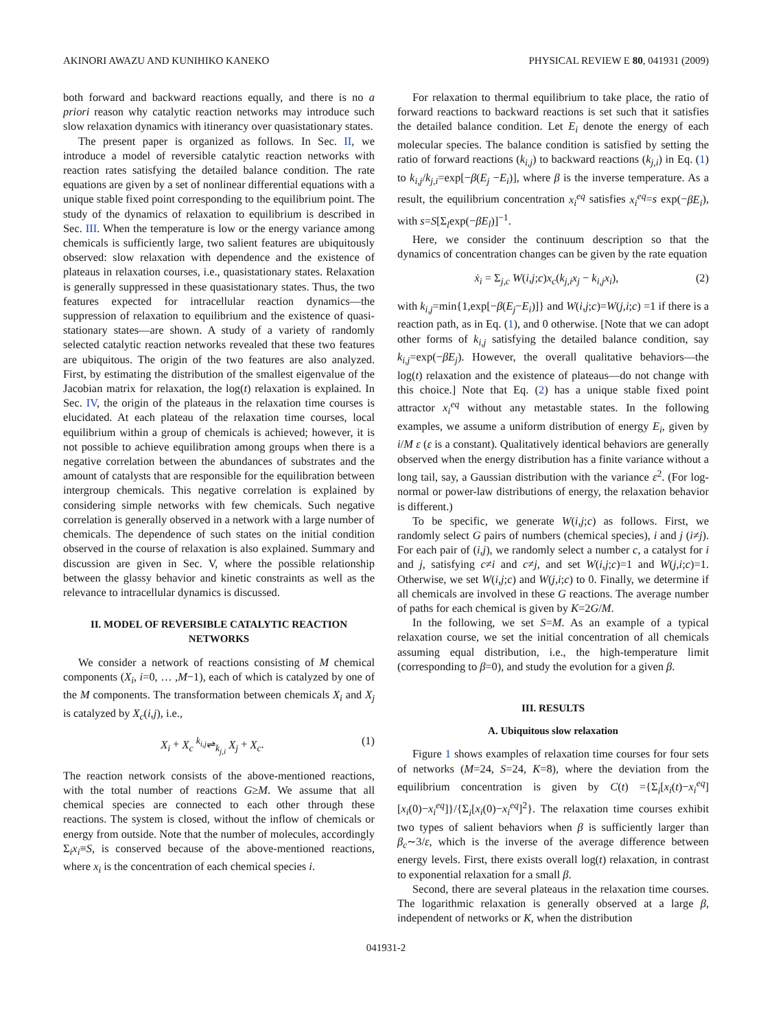AKINORI AWAZU AND KUNIHIKO KANEKO PHYSICAL REVIEW E 80, 041931 (2009)
both forward and backward reactions equally, and there is no a priori reason why catalytic reaction networks may introduce such slow relaxation dynamics with itinerancy over quasistationary states.
The present paper is organized as follows. In Sec. II, we introduce a model of reversible catalytic reaction networks with reaction rates satisfying the detailed balance condition. The rate equations are given by a set of nonlinear differential equations with a unique stable fixed point corresponding to the equilibrium point. The study of the dynamics of relaxation to equilibrium is described in Sec. III. When the temperature is low or the energy variance among chemicals is sufficiently large, two salient features are ubiquitously observed: slow relaxation with dependence and the existence of plateaus in relaxation courses, i.e., quasistationary states. Relaxation is generally suppressed in these quasistationary states. Thus, the two features expected for intracellular reaction dynamics—the suppression of relaxation to equilibrium and the existence of quasi-stationary states—are shown. A study of a variety of randomly selected catalytic reaction networks revealed that these two features are ubiquitous. The origin of the two features are also analyzed. First, by estimating the distribution of the smallest eigenvalue of the Jacobian matrix for relaxation, the log(t) relaxation is explained. In Sec. IV, the origin of the plateaus in the relaxation time courses is elucidated. At each plateau of the relaxation time courses, local equilibrium within a group of chemicals is achieved; however, it is not possible to achieve equilibration among groups when there is a negative correlation between the abundances of substrates and the amount of catalysts that are responsible for the equilibration between intergroup chemicals. This negative correlation is explained by considering simple networks with few chemicals. Such negative correlation is generally observed in a network with a large number of chemicals. The dependence of such states on the initial condition observed in the course of relaxation is also explained. Summary and discussion are given in Sec. V, where the possible relationship between the glassy behavior and kinetic constraints as well as the relevance to intracellular dynamics is discussed.
II. MODEL OF REVERSIBLE CATALYTIC REACTION NETWORKS
We consider a network of reactions consisting of M chemical components (X<sub>i</sub>, i=0, … ,M−1), each of which is catalyzed by one of the M components. The transformation between chemicals X<sub>i</sub> and X<sub>j</sub> is catalyzed by X<sub>c</sub>(i,j), i.e.,
X<sub>i</sub> + X<sub>c</sub> <sup>k<sub>i,j</sub></sup>⇌<sub>k<sub>j,i</sub></sub> X<sub>j</sub> + X<sub>c</sub>. (1)
The reaction network consists of the above-mentioned reactions, with the total number of reactions G≥M. We assume that all chemical species are connected to each other through these reactions. The system is closed, without the inflow of chemicals or energy from outside. Note that the number of molecules, accordingly Σ<sub>i</sub>x<sub>i</sub>≡S, is conserved because of the above-mentioned reactions, where x<sub>i</sub> is the concentration of each chemical species i.
For relaxation to thermal equilibrium to take place, the ratio of forward reactions to backward reactions is set such that it satisfies the detailed balance condition. Let E<sub>i</sub> denote the energy of each molecular species. The balance condition is satisfied by setting the ratio of forward reactions (k<sub>i,j</sub>) to backward reactions (k<sub>j,i</sub>) in Eq. (1) to k<sub>i,j</sub>/k<sub>j,i</sub>=exp[−β(E<sub>j</sub> −E<sub>i</sub>)], where β is the inverse temperature. As a result, the equilibrium concentration x<sub>i</sub><sup>eq</sup> satisfies x<sub>i</sub><sup>eq</sup>=s exp(−βE<sub>i</sub>), with s=S[Σ<sub>l</sub>exp(−βE<sub>l</sub>)]<sup>−1</sup>.
Here, we consider the continuum description so that the dynamics of concentration changes can be given by the rate equation
ẋ<sub>i</sub> = Σ<sub>j,c</sub> W(i,j;c)x<sub>c</sub>(k<sub>j,i</sub>x<sub>j</sub> − k<sub>i,j</sub>x<sub>i</sub>), (2)
with k<sub>i,j</sub>=min{1,exp[−β(E<sub>j</sub>−E<sub>i</sub>)]} and W(i,j;c)=W(j,i;c) =1 if there is a reaction path, as in Eq. (1), and 0 otherwise. [Note that we can adopt other forms of k<sub>i,j</sub> satisfying the detailed balance condition, say k<sub>i,j</sub>=exp(−βE<sub>j</sub>). However, the overall qualitative behaviors—the log(t) relaxation and the existence of plateaus—do not change with this choice.] Note that Eq. (2) has a unique stable fixed point attractor x<sub>i</sub><sup>eq</sup> without any metastable states. In the following examples, we assume a uniform distribution of energy E<sub>i</sub>, given by i/M ε (ε is a constant). Qualitatively identical behaviors are generally observed when the energy distribution has a finite variance without a long tail, say, a Gaussian distribution with the variance ε<sup>2</sup>. (For log-normal or power-law distributions of energy, the relaxation behavior is different.)
To be specific, we generate W(i,j;c) as follows. First, we randomly select G pairs of numbers (chemical species), i and j (i≠j). For each pair of (i,j), we randomly select a number c, a catalyst for i and j, satisfying c≠i and c≠j, and set W(i,j;c)=1 and W(j,i;c)=1. Otherwise, we set W(i,j;c) and W(j,i;c) to 0. Finally, we determine if all chemicals are involved in these G reactions. The average number of paths for each chemical is given by K=2G/M.
In the following, we set S=M. As an example of a typical relaxation course, we set the initial concentration of all chemicals assuming equal distribution, i.e., the high-temperature limit (corresponding to β=0), and study the evolution for a given β.
III. RESULTS
A. Ubiquitous slow relaxation
Figure 1 shows examples of relaxation time courses for four sets of networks (M=24, S=24, K=8), where the deviation from the equilibrium concentration is given by C(t) ={Σ<sub>i</sub>[x<sub>i</sub>(t)−x<sub>i</sub><sup>eq</sup>][x<sub>i</sub>(0)−x<sub>i</sub><sup>eq</sup>]}/{Σ<sub>i</sub>[x<sub>i</sub>(0)−x<sub>i</sub><sup>eq</sup>]<sup>2</sup>}. The relaxation time courses exhibit two types of salient behaviors when β is sufficiently larger than β<sub>c</sub>∼3/ε, which is the inverse of the average difference between energy levels. First, there exists overall log(t) relaxation, in contrast to exponential relaxation for a small β.
Second, there are several plateaus in the relaxation time courses. The logarithmic relaxation is generally observed at a large β, independent of networks or K, when the distribution
041931-2